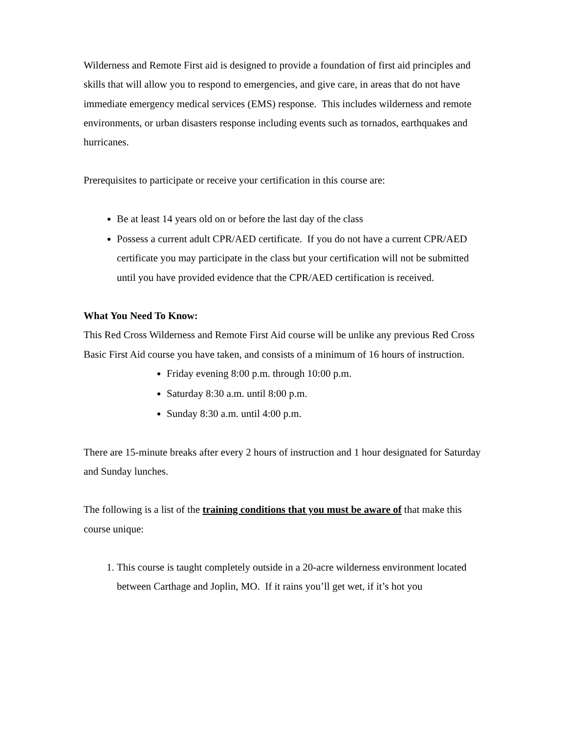Wilderness and Remote First aid is designed to provide a foundation of first aid principles and skills that will allow you to respond to emergencies, and give care, in areas that do not have immediate emergency medical services (EMS) response. This includes wilderness and remote environments, or urban disasters response including events such as tornados, earthquakes and hurricanes.
Prerequisites to participate or receive your certification in this course are:
Be at least 14 years old on or before the last day of the class
Possess a current adult CPR/AED certificate. If you do not have a current CPR/AED certificate you may participate in the class but your certification will not be submitted until you have provided evidence that the CPR/AED certification is received.
What You Need To Know:
This Red Cross Wilderness and Remote First Aid course will be unlike any previous Red Cross Basic First Aid course you have taken, and consists of a minimum of 16 hours of instruction.
Friday evening 8:00 p.m. through 10:00 p.m.
Saturday 8:30 a.m. until 8:00 p.m.
Sunday 8:30 a.m. until 4:00 p.m.
There are 15-minute breaks after every 2 hours of instruction and 1 hour designated for Saturday and Sunday lunches.
The following is a list of the training conditions that you must be aware of that make this course unique:
1. This course is taught completely outside in a 20-acre wilderness environment located between Carthage and Joplin, MO. If it rains you’ll get wet, if it’s hot you